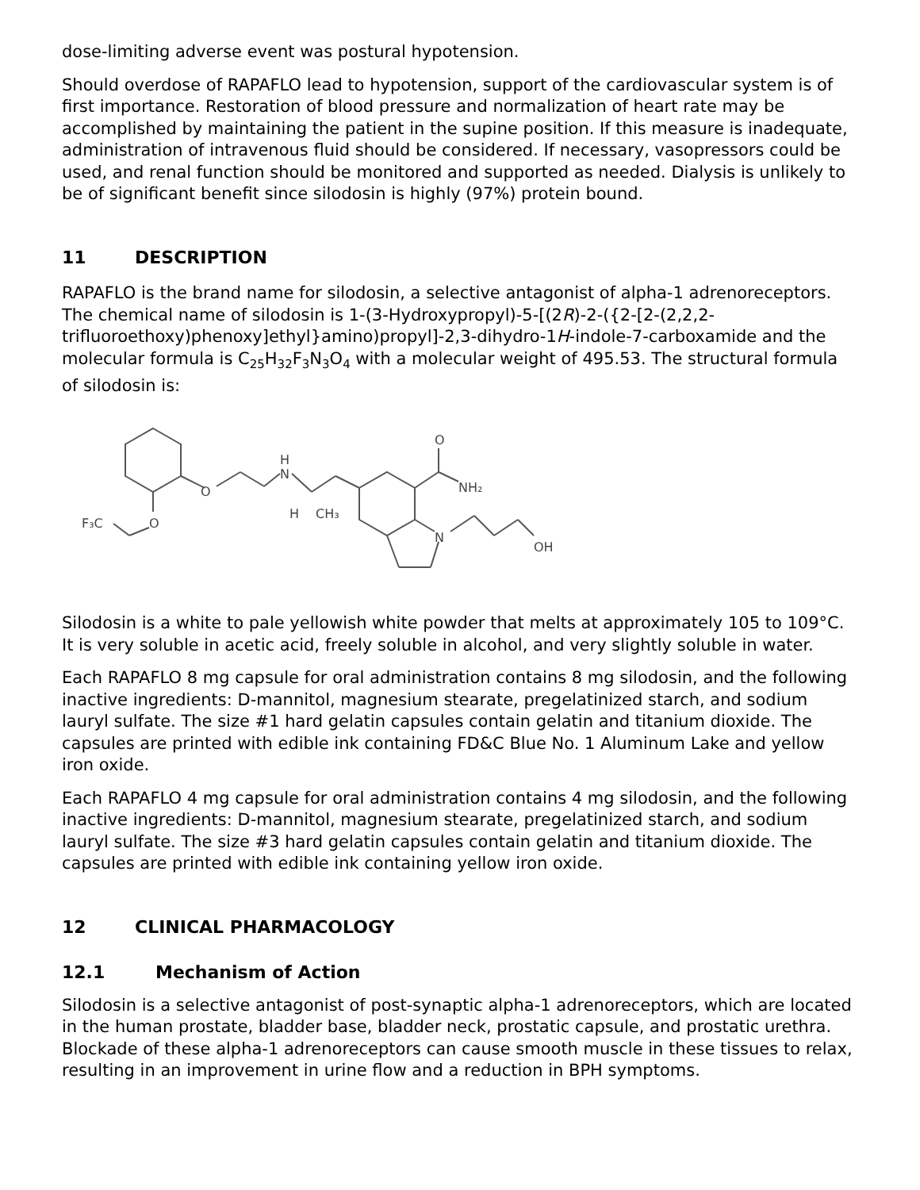dose-limiting adverse event was postural hypotension.
Should overdose of RAPAFLO lead to hypotension, support of the cardiovascular system is of first importance. Restoration of blood pressure and normalization of heart rate may be accomplished by maintaining the patient in the supine position. If this measure is inadequate, administration of intravenous fluid should be considered. If necessary, vasopressors could be used, and renal function should be monitored and supported as needed. Dialysis is unlikely to be of significant benefit since silodosin is highly (97%) protein bound.
11 DESCRIPTION
RAPAFLO is the brand name for silodosin, a selective antagonist of alpha-1 adrenoreceptors. The chemical name of silodosin is 1-(3-Hydroxypropyl)-5-[(2R)-2-({2-[2-(2,2,2-trifluoroethoxy)phenoxy]ethyl}amino)propyl]-2,3-dihydro-1H-indole-7-carboxamide and the molecular formula is C<sub>25</sub>H<sub>32</sub>F<sub>3</sub>N<sub>3</sub>O<sub>4</sub> with a molecular weight of 495.53. The structural formula of silodosin is:
O
H
N
H
CH₃
F₃C
O
O
NH₂
N
OH
Silodosin is a white to pale yellowish white powder that melts at approximately 105 to 109°C. It is very soluble in acetic acid, freely soluble in alcohol, and very slightly soluble in water.
Each RAPAFLO 8 mg capsule for oral administration contains 8 mg silodosin, and the following inactive ingredients: D-mannitol, magnesium stearate, pregelatinized starch, and sodium lauryl sulfate. The size #1 hard gelatin capsules contain gelatin and titanium dioxide. The capsules are printed with edible ink containing FD&C Blue No. 1 Aluminum Lake and yellow iron oxide.
Each RAPAFLO 4 mg capsule for oral administration contains 4 mg silodosin, and the following inactive ingredients: D-mannitol, magnesium stearate, pregelatinized starch, and sodium lauryl sulfate. The size #3 hard gelatin capsules contain gelatin and titanium dioxide. The capsules are printed with edible ink containing yellow iron oxide.
12 CLINICAL PHARMACOLOGY
12.1 Mechanism of Action
Silodosin is a selective antagonist of post-synaptic alpha-1 adrenoreceptors, which are located in the human prostate, bladder base, bladder neck, prostatic capsule, and prostatic urethra. Blockade of these alpha-1 adrenoreceptors can cause smooth muscle in these tissues to relax, resulting in an improvement in urine flow and a reduction in BPH symptoms.